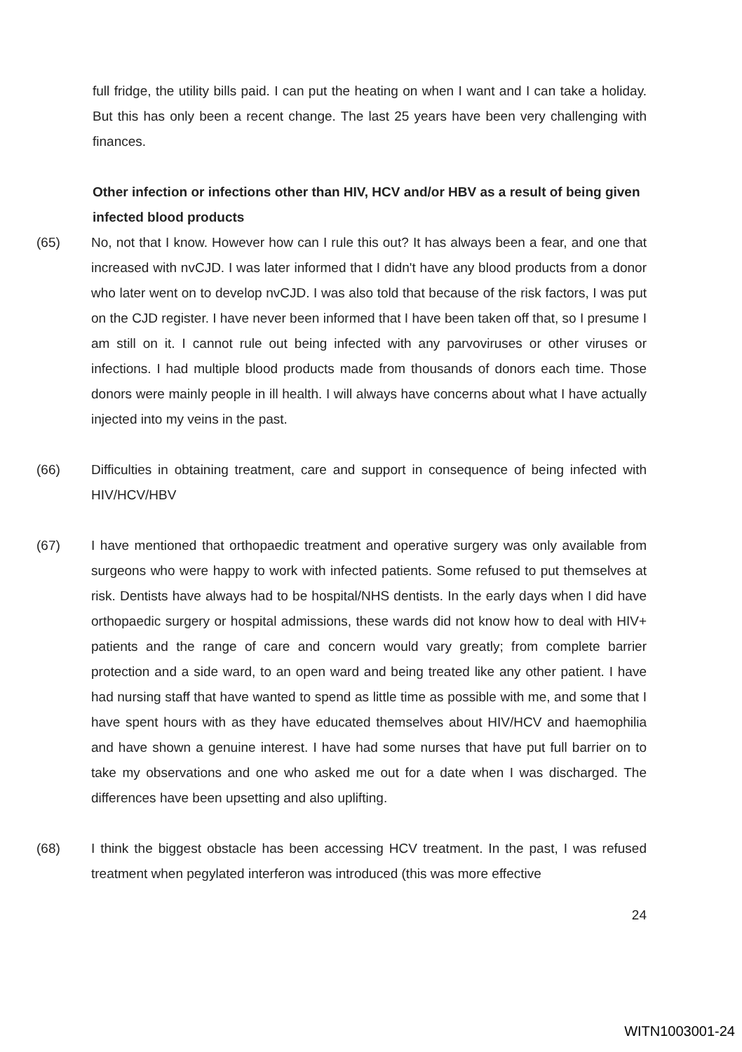full fridge, the utility bills paid. I can put the heating on when I want and I can take a holiday. But this has only been a recent change. The last 25 years have been very challenging with finances.
Other infection or infections other than HIV, HCV and/or HBV as a result of being given infected blood products
(65) No, not that I know. However how can I rule this out? It has always been a fear, and one that increased with nvCJD. I was later informed that I didn't have any blood products from a donor who later went on to develop nvCJD. I was also told that because of the risk factors, I was put on the CJD register. I have never been informed that I have been taken off that, so I presume I am still on it. I cannot rule out being infected with any parvoviruses or other viruses or infections. I had multiple blood products made from thousands of donors each time. Those donors were mainly people in ill health. I will always have concerns about what I have actually injected into my veins in the past.
(66) Difficulties in obtaining treatment, care and support in consequence of being infected with HIV/HCV/HBV
(67) I have mentioned that orthopaedic treatment and operative surgery was only available from surgeons who were happy to work with infected patients. Some refused to put themselves at risk. Dentists have always had to be hospital/NHS dentists. In the early days when I did have orthopaedic surgery or hospital admissions, these wards did not know how to deal with HIV+ patients and the range of care and concern would vary greatly; from complete barrier protection and a side ward, to an open ward and being treated like any other patient. I have had nursing staff that have wanted to spend as little time as possible with me, and some that I have spent hours with as they have educated themselves about HIV/HCV and haemophilia and have shown a genuine interest. I have had some nurses that have put full barrier on to take my observations and one who asked me out for a date when I was discharged. The differences have been upsetting and also uplifting.
(68) I think the biggest obstacle has been accessing HCV treatment. In the past, I was refused treatment when pegylated interferon was introduced (this was more effective
24
WITN1003001-24